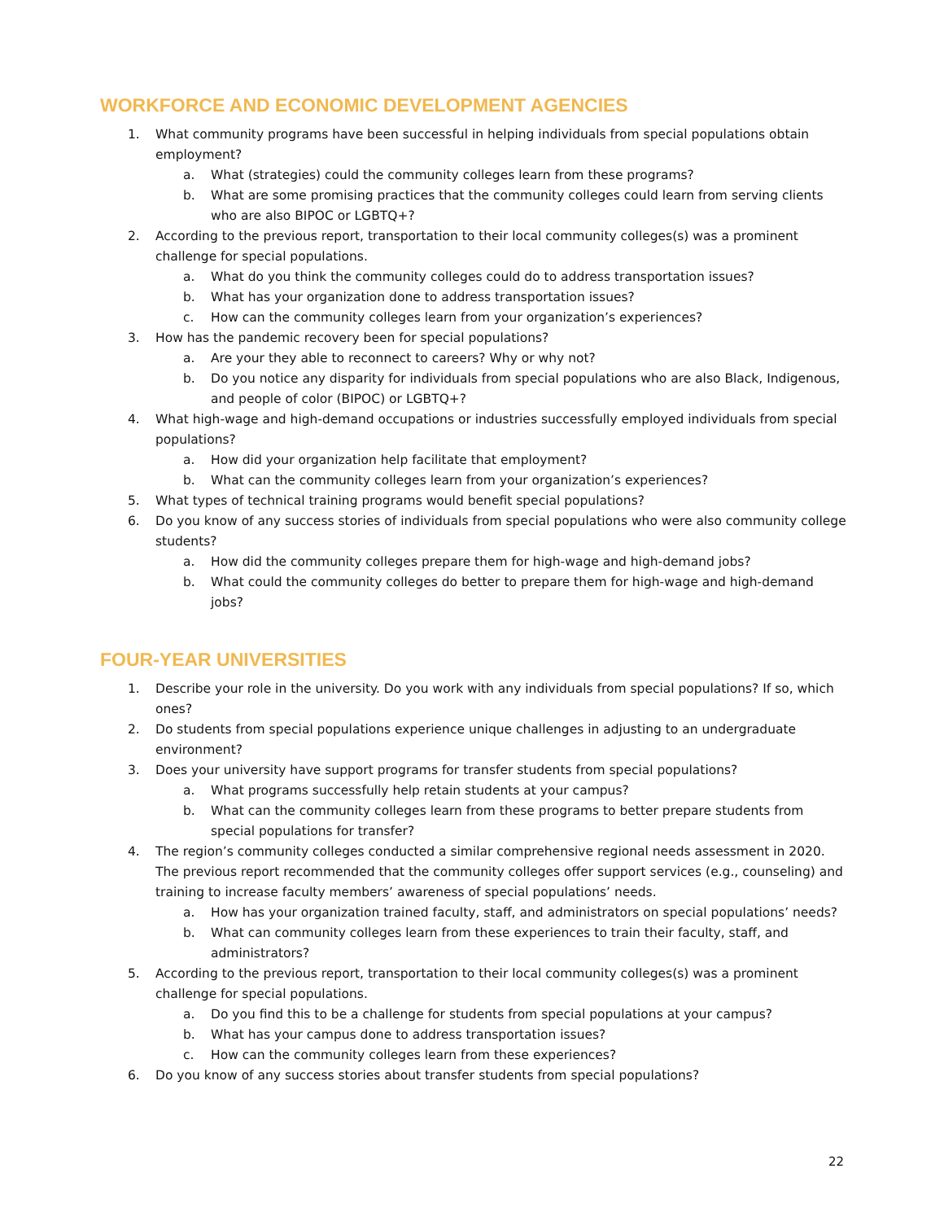WORKFORCE AND ECONOMIC DEVELOPMENT AGENCIES
1. What community programs have been successful in helping individuals from special populations obtain employment?
a. What (strategies) could the community colleges learn from these programs?
b. What are some promising practices that the community colleges could learn from serving clients who are also BIPOC or LGBTQ+?
2. According to the previous report, transportation to their local community colleges(s) was a prominent challenge for special populations.
a. What do you think the community colleges could do to address transportation issues?
b. What has your organization done to address transportation issues?
c. How can the community colleges learn from your organization’s experiences?
3. How has the pandemic recovery been for special populations?
a. Are your they able to reconnect to careers? Why or why not?
b. Do you notice any disparity for individuals from special populations who are also Black, Indigenous, and people of color (BIPOC) or LGBTQ+?
4. What high-wage and high-demand occupations or industries successfully employed individuals from special populations?
a. How did your organization help facilitate that employment?
b. What can the community colleges learn from your organization’s experiences?
5. What types of technical training programs would benefit special populations?
6. Do you know of any success stories of individuals from special populations who were also community college students?
a. How did the community colleges prepare them for high-wage and high-demand jobs?
b. What could the community colleges do better to prepare them for high-wage and high-demand jobs?
FOUR-YEAR UNIVERSITIES
1. Describe your role in the university. Do you work with any individuals from special populations? If so, which ones?
2. Do students from special populations experience unique challenges in adjusting to an undergraduate environment?
3. Does your university have support programs for transfer students from special populations?
a. What programs successfully help retain students at your campus?
b. What can the community colleges learn from these programs to better prepare students from special populations for transfer?
4. The region’s community colleges conducted a similar comprehensive regional needs assessment in 2020. The previous report recommended that the community colleges offer support services (e.g., counseling) and training to increase faculty members’ awareness of special populations’ needs.
a. How has your organization trained faculty, staff, and administrators on special populations’ needs?
b. What can community colleges learn from these experiences to train their faculty, staff, and administrators?
5. According to the previous report, transportation to their local community colleges(s) was a prominent challenge for special populations.
a. Do you find this to be a challenge for students from special populations at your campus?
b. What has your campus done to address transportation issues?
c. How can the community colleges learn from these experiences?
6. Do you know of any success stories about transfer students from special populations?
22